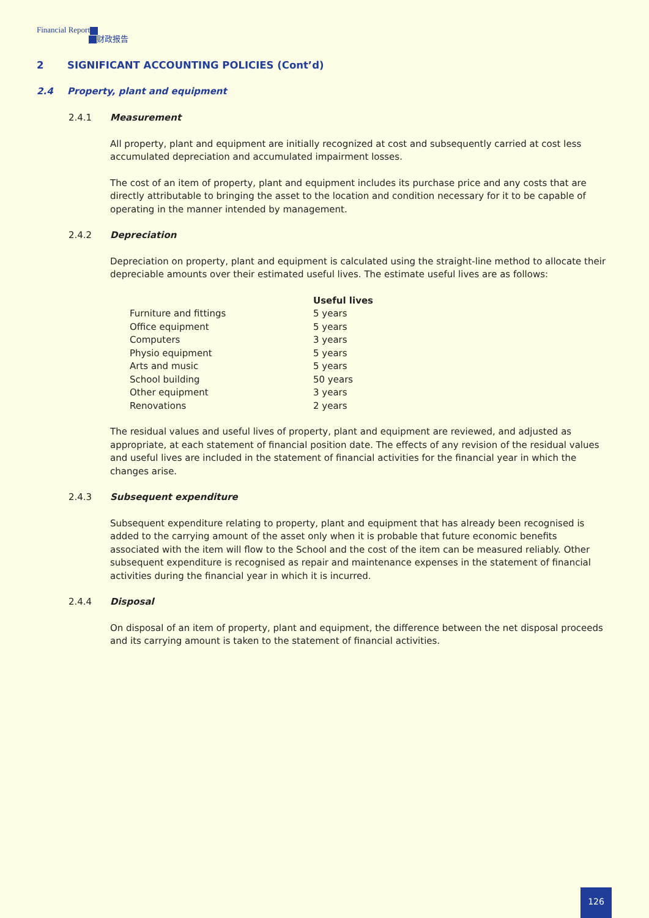Financial Report
财政报告
2 SIGNIFICANT ACCOUNTING POLICIES (Cont’d)
2.4 Property, plant and equipment
2.4.1 Measurement
All property, plant and equipment are initially recognized at cost and subsequently carried at cost less accumulated depreciation and accumulated impairment losses.
The cost of an item of property, plant and equipment includes its purchase price and any costs that are directly attributable to bringing the asset to the location and condition necessary for it to be capable of operating in the manner intended by management.
2.4.2 Depreciation
Depreciation on property, plant and equipment is calculated using the straight-line method to allocate their depreciable amounts over their estimated useful lives. The estimate useful lives are as follows:
| | Useful lives |
| --- | --- |
| Furniture and fittings | 5 years |
| Office equipment | 5 years |
| Computers | 3 years |
| Physio equipment | 5 years |
| Arts and music | 5 years |
| School building | 50 years |
| Other equipment | 3 years |
| Renovations | 2 years |
The residual values and useful lives of property, plant and equipment are reviewed, and adjusted as appropriate, at each statement of financial position date. The effects of any revision of the residual values and useful lives are included in the statement of financial activities for the financial year in which the changes arise.
2.4.3 Subsequent expenditure
Subsequent expenditure relating to property, plant and equipment that has already been recognised is added to the carrying amount of the asset only when it is probable that future economic benefits associated with the item will flow to the School and the cost of the item can be measured reliably. Other subsequent expenditure is recognised as repair and maintenance expenses in the statement of financial activities during the financial year in which it is incurred.
2.4.4 Disposal
On disposal of an item of property, plant and equipment, the difference between the net disposal proceeds and its carrying amount is taken to the statement of financial activities.
126